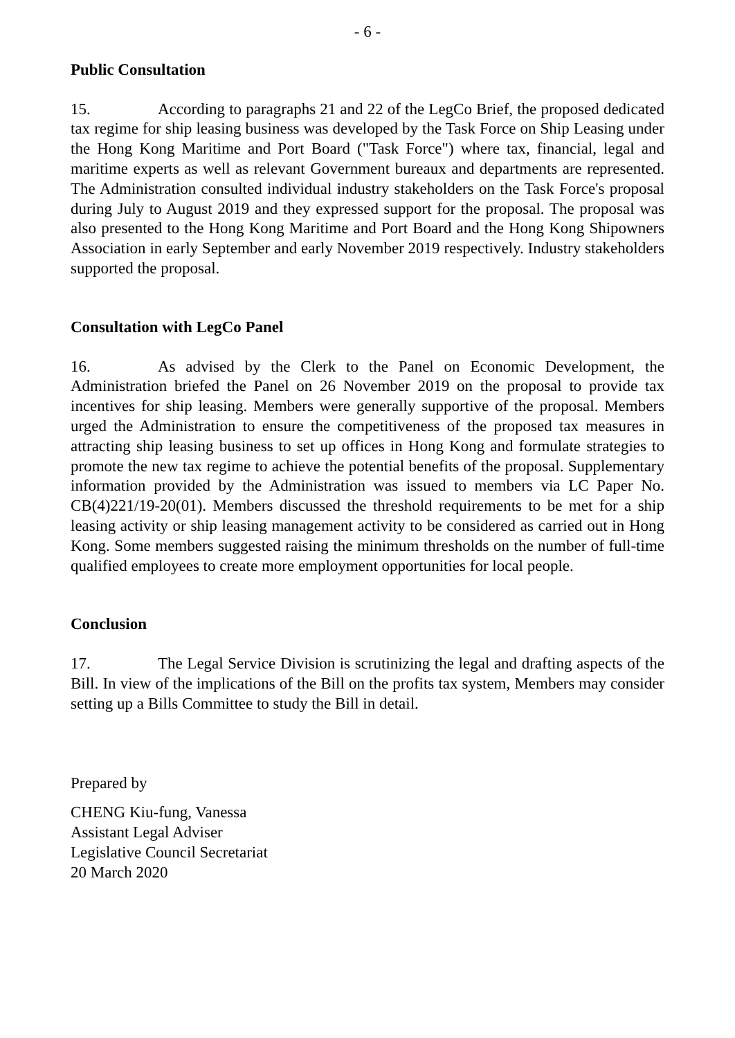- 6 -
Public Consultation
15. According to paragraphs 21 and 22 of the LegCo Brief, the proposed dedicated tax regime for ship leasing business was developed by the Task Force on Ship Leasing under the Hong Kong Maritime and Port Board ("Task Force") where tax, financial, legal and maritime experts as well as relevant Government bureaux and departments are represented. The Administration consulted individual industry stakeholders on the Task Force's proposal during July to August 2019 and they expressed support for the proposal. The proposal was also presented to the Hong Kong Maritime and Port Board and the Hong Kong Shipowners Association in early September and early November 2019 respectively. Industry stakeholders supported the proposal.
Consultation with LegCo Panel
16. As advised by the Clerk to the Panel on Economic Development, the Administration briefed the Panel on 26 November 2019 on the proposal to provide tax incentives for ship leasing. Members were generally supportive of the proposal. Members urged the Administration to ensure the competitiveness of the proposed tax measures in attracting ship leasing business to set up offices in Hong Kong and formulate strategies to promote the new tax regime to achieve the potential benefits of the proposal. Supplementary information provided by the Administration was issued to members via LC Paper No. CB(4)221/19-20(01). Members discussed the threshold requirements to be met for a ship leasing activity or ship leasing management activity to be considered as carried out in Hong Kong. Some members suggested raising the minimum thresholds on the number of full-time qualified employees to create more employment opportunities for local people.
Conclusion
17. The Legal Service Division is scrutinizing the legal and drafting aspects of the Bill. In view of the implications of the Bill on the profits tax system, Members may consider setting up a Bills Committee to study the Bill in detail.
Prepared by
CHENG Kiu-fung, Vanessa
Assistant Legal Adviser
Legislative Council Secretariat
20 March 2020